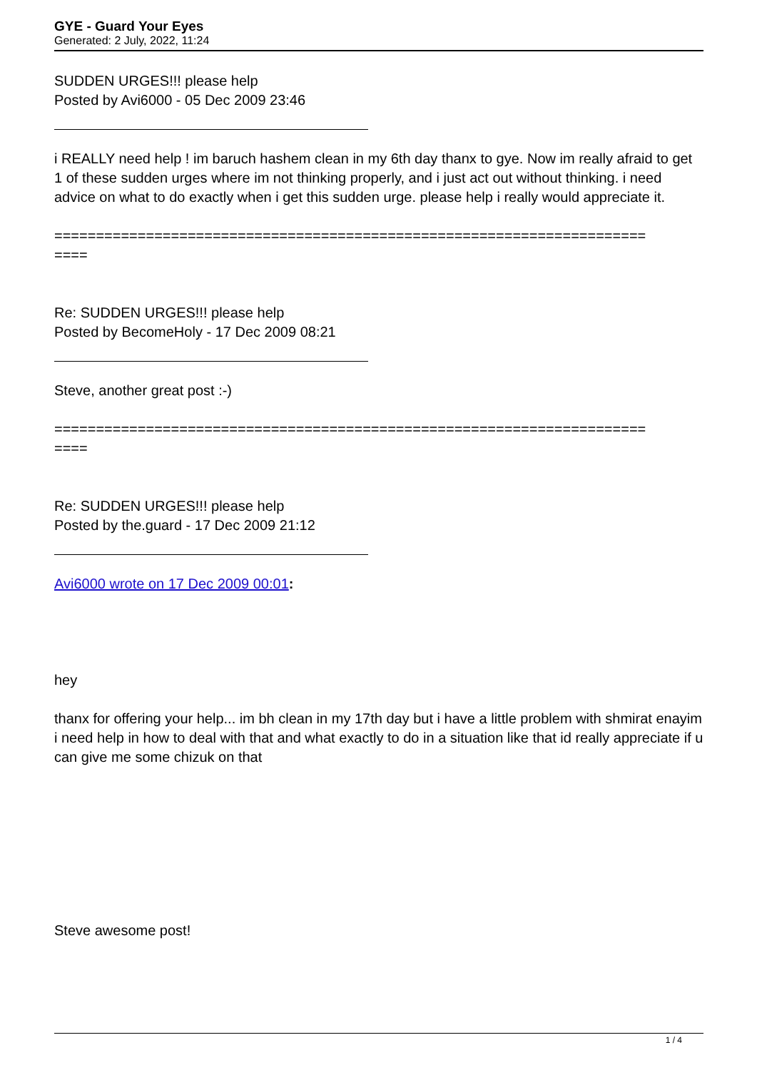GYE - Guard Your Eyes
Generated: 2 July, 2022, 11:24
SUDDEN URGES!!! please help
Posted by Avi6000 - 05 Dec 2009 23:46
i REALLY need help ! im baruch hashem clean in my 6th day thanx to gye. Now im really afraid to get 1 of these sudden urges where im not thinking properly, and i just act out without thinking. i need advice on what to do exactly when i get this sudden urge. please help i really would appreciate it.
=======================================================================
====
Re: SUDDEN URGES!!! please help
Posted by BecomeHoly - 17 Dec 2009 08:21
Steve, another great post :-)
=======================================================================
====
Re: SUDDEN URGES!!! please help
Posted by the.guard - 17 Dec 2009 21:12
Avi6000 wrote on 17 Dec 2009 00:01:
hey
thanx for offering your help... im bh clean in my 17th day but i have a little problem with shmirat enayim i need help in how to deal with that and what exactly to do in a situation like that id really appreciate if u can give me some chizuk on that
Steve awesome post!
1 / 4